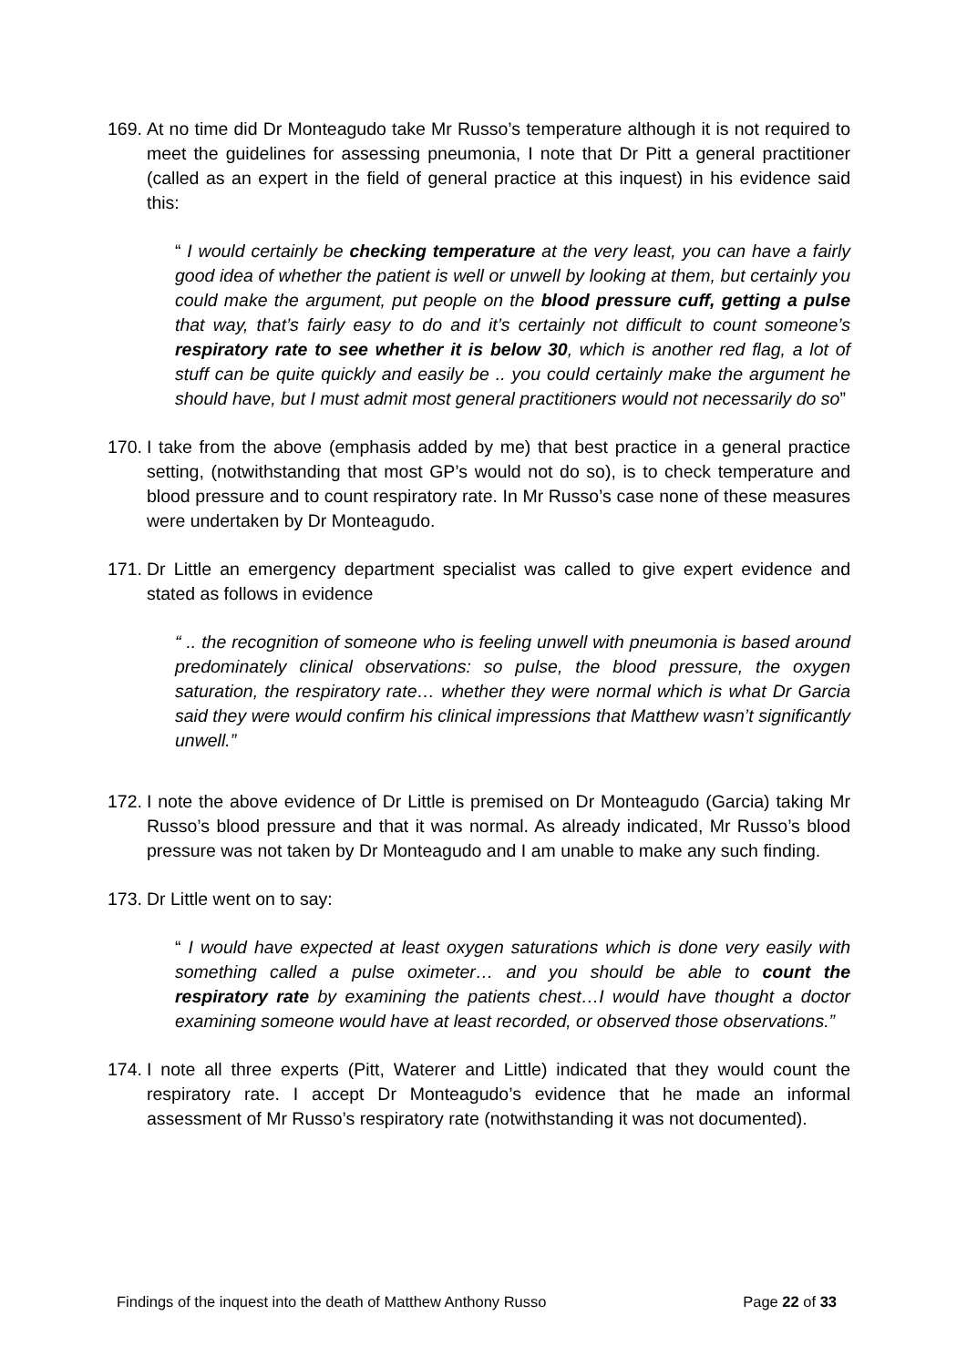169.
At no time did Dr Monteagudo take Mr Russo’s temperature although it is not required to meet the guidelines for assessing pneumonia, I note that Dr Pitt a general practitioner (called as an expert in the field of general practice at this inquest) in his evidence said this:
“ I would certainly be checking temperature at the very least, you can have a fairly good idea of whether the patient is well or unwell by looking at them, but certainly you could make the argument, put people on the blood pressure cuff, getting a pulse that way, that’s fairly easy to do and it’s certainly not difficult to count someone’s respiratory rate to see whether it is below 30, which is another red flag, a lot of stuff can be quite quickly and easily be .. you could certainly make the argument he should have, but I must admit most general practitioners would not necessarily do so”
170.
I take from the above (emphasis added by me) that best practice in a general practice setting, (notwithstanding that most GP’s would not do so), is to check temperature and blood pressure and to count respiratory rate. In Mr Russo’s case none of these measures were undertaken by Dr Monteagudo.
171.
Dr Little an emergency department specialist was called to give expert evidence and stated as follows in evidence
“ .. the recognition of someone who is feeling unwell with pneumonia is based around predominately clinical observations: so pulse, the blood pressure, the oxygen saturation, the respiratory rate… whether they were normal which is what Dr Garcia said they were would confirm his clinical impressions that Matthew wasn’t significantly unwell.”
172.
I note the above evidence of Dr Little is premised on Dr Monteagudo (Garcia) taking Mr Russo’s blood pressure and that it was normal. As already indicated, Mr Russo’s blood pressure was not taken by Dr Monteagudo and I am unable to make any such finding.
173.
Dr Little went on to say:
“ I would have expected at least oxygen saturations which is done very easily with something called a pulse oximeter… and you should be able to count the respiratory rate by examining the patients chest…I would have thought a doctor examining someone would have at least recorded, or observed those observations.”
174.
I note all three experts (Pitt, Waterer and Little) indicated that they would count the respiratory rate. I accept Dr Monteagudo’s evidence that he made an informal assessment of Mr Russo’s respiratory rate (notwithstanding it was not documented).
Findings of the inquest into the death of Matthew Anthony Russo Page 22 of 33